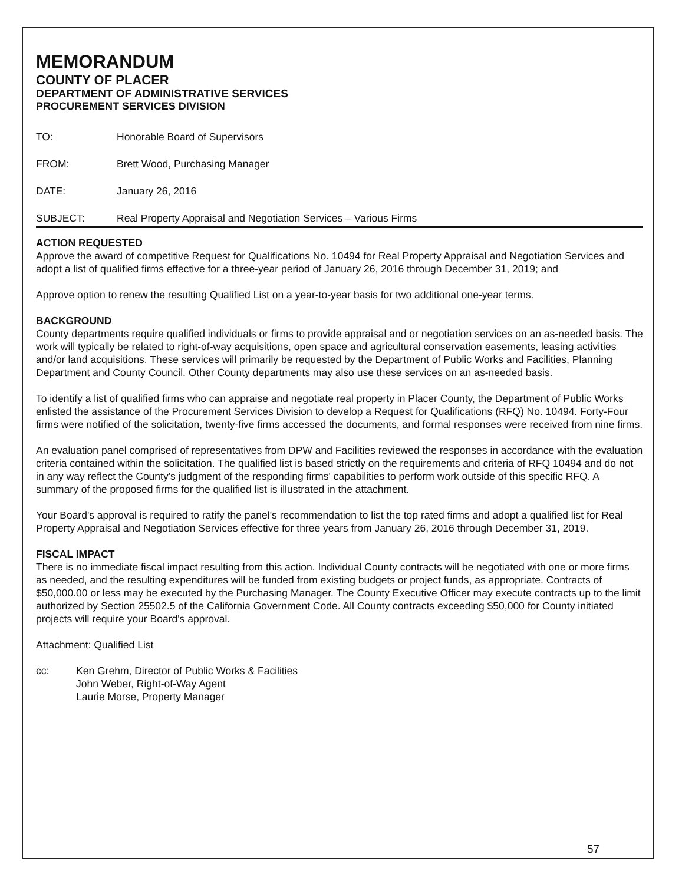MEMORANDUM
COUNTY OF PLACER
DEPARTMENT OF ADMINISTRATIVE SERVICES
PROCUREMENT SERVICES DIVISION
TO: Honorable Board of Supervisors
FROM: Brett Wood, Purchasing Manager
DATE: January 26, 2016
SUBJECT: Real Property Appraisal and Negotiation Services – Various Firms
ACTION REQUESTED
Approve the award of competitive Request for Qualifications No. 10494 for Real Property Appraisal and Negotiation Services and adopt a list of qualified firms effective for a three-year period of January 26, 2016 through December 31, 2019; and
Approve option to renew the resulting Qualified List on a year-to-year basis for two additional one-year terms.
BACKGROUND
County departments require qualified individuals or firms to provide appraisal and or negotiation services on an as-needed basis. The work will typically be related to right-of-way acquisitions, open space and agricultural conservation easements, leasing activities and/or land acquisitions. These services will primarily be requested by the Department of Public Works and Facilities, Planning Department and County Council. Other County departments may also use these services on an as-needed basis.
To identify a list of qualified firms who can appraise and negotiate real property in Placer County, the Department of Public Works enlisted the assistance of the Procurement Services Division to develop a Request for Qualifications (RFQ) No. 10494. Forty-Four firms were notified of the solicitation, twenty-five firms accessed the documents, and formal responses were received from nine firms.
An evaluation panel comprised of representatives from DPW and Facilities reviewed the responses in accordance with the evaluation criteria contained within the solicitation. The qualified list is based strictly on the requirements and criteria of RFQ 10494 and do not in any way reflect the County's judgment of the responding firms' capabilities to perform work outside of this specific RFQ. A summary of the proposed firms for the qualified list is illustrated in the attachment.
Your Board's approval is required to ratify the panel's recommendation to list the top rated firms and adopt a qualified list for Real Property Appraisal and Negotiation Services effective for three years from January 26, 2016 through December 31, 2019.
FISCAL IMPACT
There is no immediate fiscal impact resulting from this action. Individual County contracts will be negotiated with one or more firms as needed, and the resulting expenditures will be funded from existing budgets or project funds, as appropriate. Contracts of $50,000.00 or less may be executed by the Purchasing Manager. The County Executive Officer may execute contracts up to the limit authorized by Section 25502.5 of the California Government Code. All County contracts exceeding $50,000 for County initiated projects will require your Board's approval.
Attachment: Qualified List
cc: Ken Grehm, Director of Public Works & Facilities
John Weber, Right-of-Way Agent
Laurie Morse, Property Manager
57